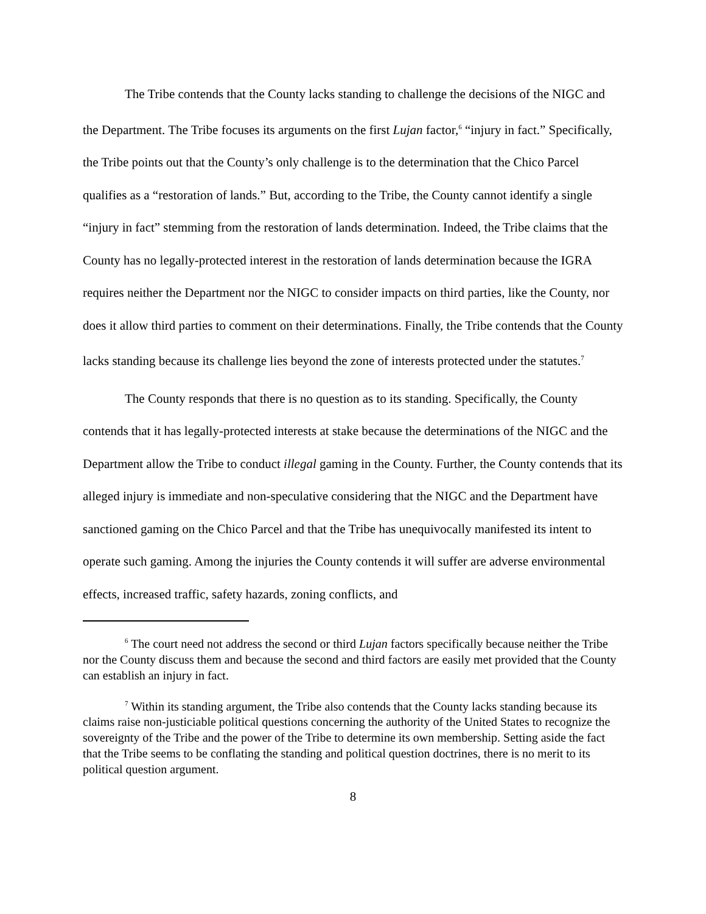The Tribe contends that the County lacks standing to challenge the decisions of the NIGC and the Department. The Tribe focuses its arguments on the first Lujan factor,<sup>6</sup> “injury in fact.” Specifically, the Tribe points out that the County’s only challenge is to the determination that the Chico Parcel qualifies as a “restoration of lands.” But, according to the Tribe, the County cannot identify a single “injury in fact” stemming from the restoration of lands determination. Indeed, the Tribe claims that the County has no legally-protected interest in the restoration of lands determination because the IGRA requires neither the Department nor the NIGC to consider impacts on third parties, like the County, nor does it allow third parties to comment on their determinations. Finally, the Tribe contends that the County lacks standing because its challenge lies beyond the zone of interests protected under the statutes.<sup>7</sup>
The County responds that there is no question as to its standing. Specifically, the County contends that it has legally-protected interests at stake because the determinations of the NIGC and the Department allow the Tribe to conduct illegal gaming in the County. Further, the County contends that its alleged injury is immediate and non-speculative considering that the NIGC and the Department have sanctioned gaming on the Chico Parcel and that the Tribe has unequivocally manifested its intent to operate such gaming. Among the injuries the County contends it will suffer are adverse environmental effects, increased traffic, safety hazards, zoning conflicts, and
<sup>6</sup> The court need not address the second or third Lujan factors specifically because neither the Tribe nor the County discuss them and because the second and third factors are easily met provided that the County can establish an injury in fact.
<sup>7</sup> Within its standing argument, the Tribe also contends that the County lacks standing because its claims raise non-justiciable political questions concerning the authority of the United States to recognize the sovereignty of the Tribe and the power of the Tribe to determine its own membership. Setting aside the fact that the Tribe seems to be conflating the standing and political question doctrines, there is no merit to its political question argument.
8